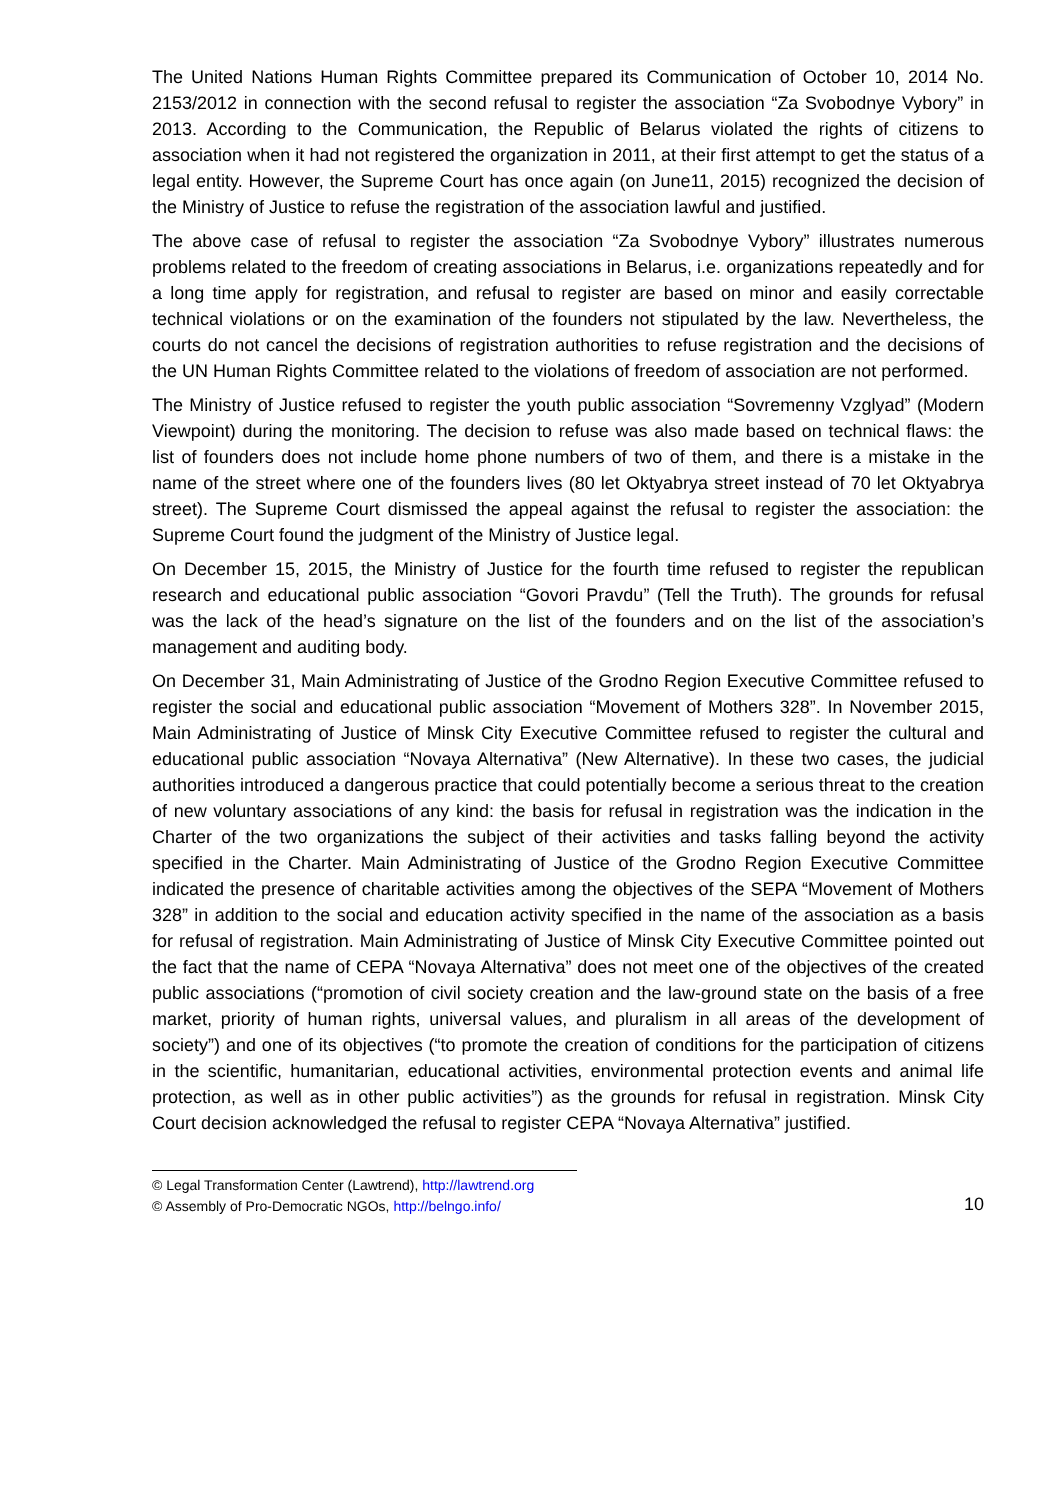The United Nations Human Rights Committee prepared its Communication of October 10, 2014 No. 2153/2012 in connection with the second refusal to register the association “Za Svobodnye Vybory” in 2013. According to the Communication, the Republic of Belarus violated the rights of citizens to association when it had not registered the organization in 2011, at their first attempt to get the status of a legal entity. However, the Supreme Court has once again (on June11, 2015) recognized the decision of the Ministry of Justice to refuse the registration of the association lawful and justified.
The above case of refusal to register the association “Za Svobodnye Vybory” illustrates numerous problems related to the freedom of creating associations in Belarus, i.e. organizations repeatedly and for a long time apply for registration, and refusal to register are based on minor and easily correctable technical violations or on the examination of the founders not stipulated by the law. Nevertheless, the courts do not cancel the decisions of registration authorities to refuse registration and the decisions of the UN Human Rights Committee related to the violations of freedom of association are not performed.
The Ministry of Justice refused to register the youth public association “Sovremenny Vzglyad” (Modern Viewpoint) during the monitoring. The decision to refuse was also made based on technical flaws: the list of founders does not include home phone numbers of two of them, and there is a mistake in the name of the street where one of the founders lives (80 let Oktyabrya street instead of 70 let Oktyabrya street). The Supreme Court dismissed the appeal against the refusal to register the association: the Supreme Court found the judgment of the Ministry of Justice legal.
On December 15, 2015, the Ministry of Justice for the fourth time refused to register the republican research and educational public association “Govori Pravdu” (Tell the Truth). The grounds for refusal was the lack of the head’s signature on the list of the founders and on the list of the association’s management and auditing body.
On December 31, Main Administrating of Justice of the Grodno Region Executive Committee refused to register the social and educational public association “Movement of Mothers 328”. In November 2015, Main Administrating of Justice of Minsk City Executive Committee refused to register the cultural and educational public association “Novaya Alternativa” (New Alternative). In these two cases, the judicial authorities introduced a dangerous practice that could potentially become a serious threat to the creation of new voluntary associations of any kind: the basis for refusal in registration was the indication in the Charter of the two organizations the subject of their activities and tasks falling beyond the activity specified in the Charter. Main Administrating of Justice of the Grodno Region Executive Committee indicated the presence of charitable activities among the objectives of the SEPA “Movement of Mothers 328” in addition to the social and education activity specified in the name of the association as a basis for refusal of registration. Main Administrating of Justice of Minsk City Executive Committee pointed out the fact that the name of CEPA “Novaya Alternativa” does not meet one of the objectives of the created public associations (“promotion of civil society creation and the law-ground state on the basis of a free market, priority of human rights, universal values, and pluralism in all areas of the development of society”) and one of its objectives (“to promote the creation of conditions for the participation of citizens in the scientific, humanitarian, educational activities, environmental protection events and animal life protection, as well as in other public activities”) as the grounds for refusal in registration. Minsk City Court decision acknowledged the refusal to register CEPA “Novaya Alternativa” justified.
© Legal Transformation Center (Lawtrend), http://lawtrend.org
© Assembly of Pro-Democratic NGOs, http://belngo.info/
10